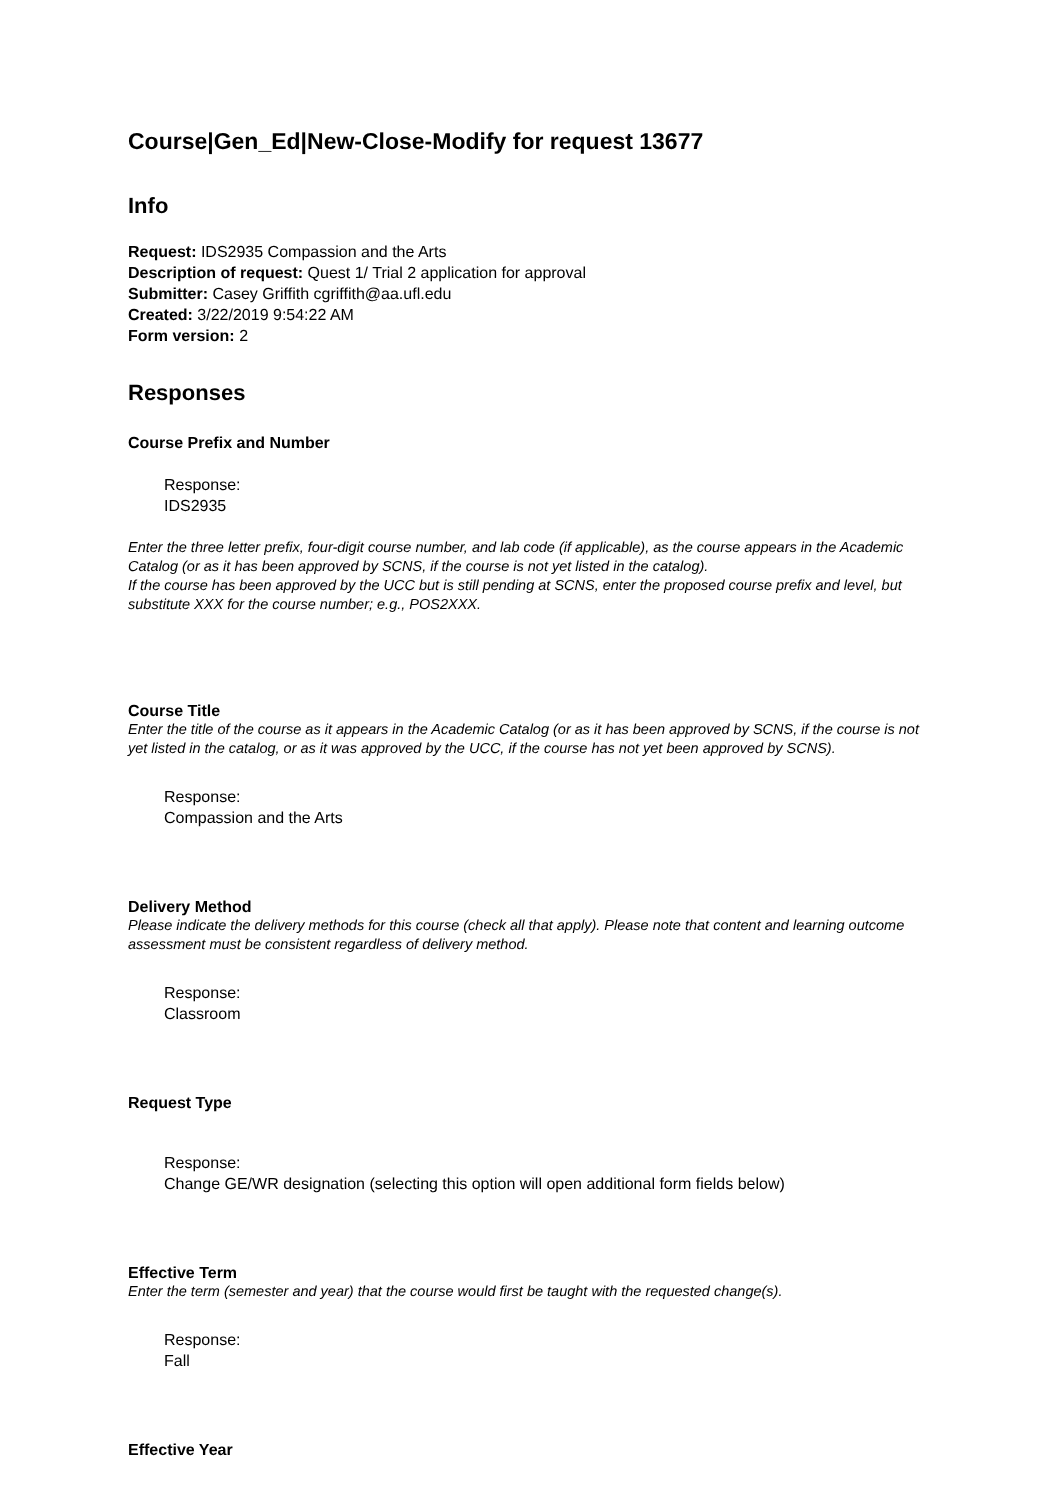Course|Gen_Ed|New-Close-Modify for request 13677
Info
Request: IDS2935 Compassion and the Arts
Description of request: Quest 1/ Trial 2 application for approval
Submitter: Casey Griffith cgriffith@aa.ufl.edu
Created: 3/22/2019 9:54:22 AM
Form version: 2
Responses
Course Prefix and Number
Response:
IDS2935
Enter the three letter prefix, four-digit course number, and lab code (if applicable), as the course appears in the Academic Catalog (or as it has been approved by SCNS, if the course is not yet listed in the catalog).
If the course has been approved by the UCC but is still pending at SCNS, enter the proposed course prefix and level, but substitute XXX for the course number; e.g., POS2XXX.
Course Title
Enter the title of the course as it appears in the Academic Catalog (or as it has been approved by SCNS, if the course is not yet listed in the catalog, or as it was approved by the UCC, if the course has not yet been approved by SCNS).
Response:
Compassion and the Arts
Delivery Method
Please indicate the delivery methods for this course (check all that apply). Please note that content and learning outcome assessment must be consistent regardless of delivery method.
Response:
Classroom
Request Type
Response:
Change GE/WR designation (selecting this option will open additional form fields below)
Effective Term
Enter the term (semester and year) that the course would first be taught with the requested change(s).
Response:
Fall
Effective Year